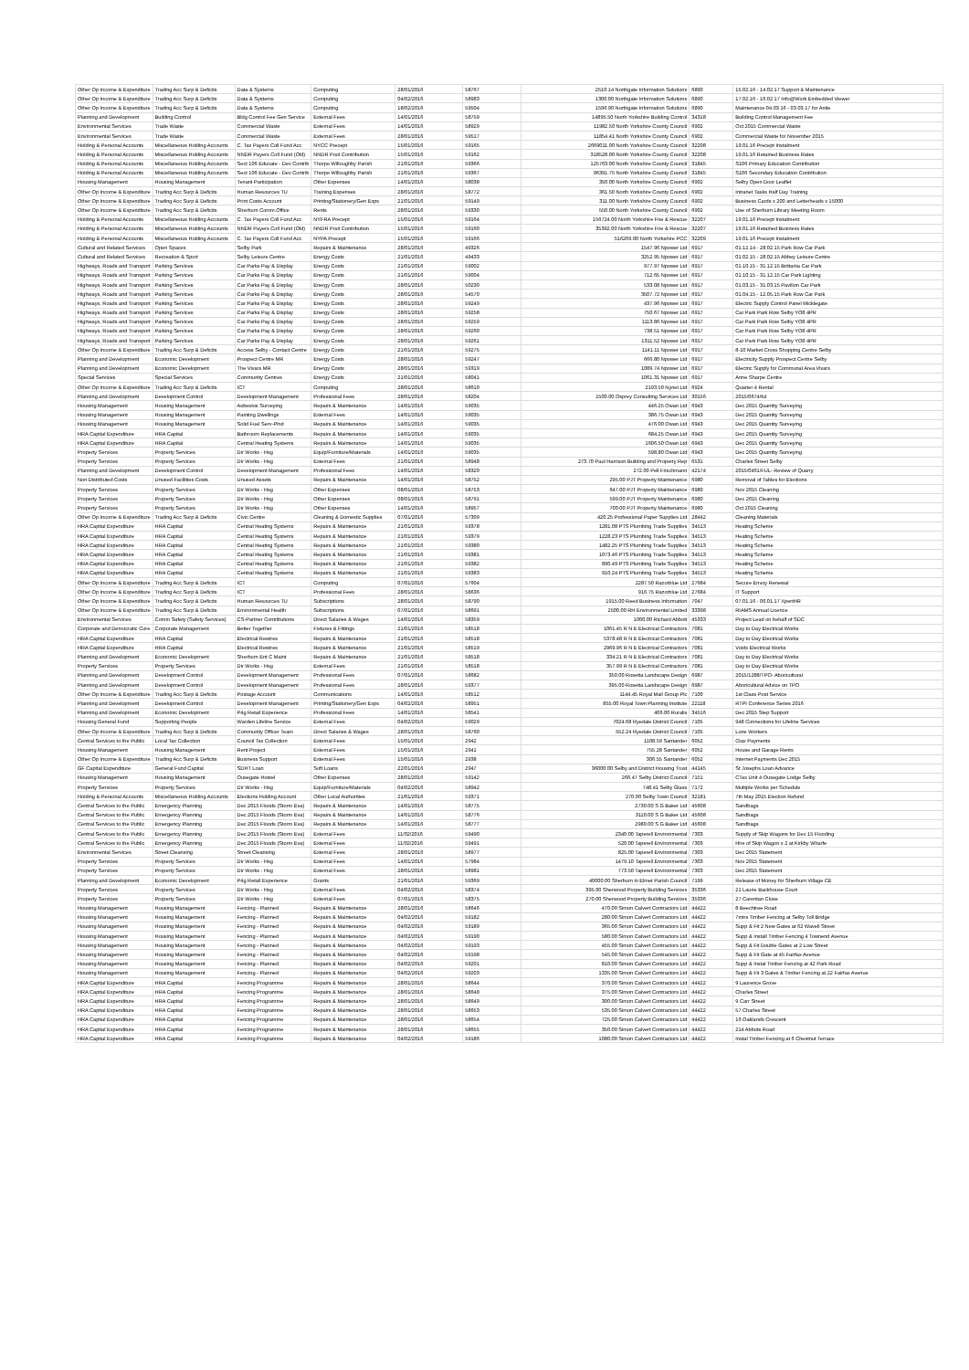| Other Op Income & Expenditure | Trading Acc Surp & Deficits | Data & Systems | Computing | 28/01/2016 | 58767 | 2510.14 Northgate Information Solutions | 6890 | 15.02.16 - 14.02.17 Support & Maintenance |
| Other Op Income & Expenditure | Trading Acc Surp & Deficits | Data & Systems | Computing | 04/02/2016 | 58983 | 1300.00 Northgate Information Solutions | 6890 | 17.02.16 - 16.02.17 Info@Work Embedded Viewer |
| Other Op Income & Expenditure | Trading Acc Surp & Deficits | Data & Systems | Computing | 18/02/2016 | 59504 | 1596.90 Northgate Information Solutions | 6890 | Maintenance 04.03.16 - 03.03.17 for Anite |
| Planning and Development | Building Control | Bldg Control Fee Gen Service | External Fees | 14/01/2016 | 58759 | 14895.50 North Yorkshire Building Control | 34318 | Building Control Management Fee |
| Environmental Services | Trade Waste | Commercial Waste | External Fees | 14/01/2016 | 58929 | 11982.50 North Yorkshire County Council | 6902 | Oct 2015 Commercial Waste |
| Environmental Services | Trade Waste | Commercial Waste | External Fees | 28/01/2016 | 59517 | 11854.41 North Yorkshire County Council | 6902 | Commercial Waste for November 2015 |
| Holding & Personal Accounts | Miscellaneous Holding Accounts | C. Tax Payers Coll Fund Acc | NYCC Precept | 15/01/2016 | 59165 | 2669011.00 North Yorkshire County Council | 32208 | 19.01.16 Precept Instalment |
| Holding & Personal Accounts | Miscellaneous Holding Accounts | NNDR Payers Coll Fund (Old) | NNDR Pool Contribution | 15/01/2016 | 59162 | 318528.00 North Yorkshire County Council | 32208 | 19.01.16 Retained Business Rates |
| Holding & Personal Accounts | Miscellaneous Holding Accounts | Sect 106 Educate - Dev Contrib | Thorpe Willoughby Parish | 21/01/2016 | 59366 | 125763.00 North Yorkshire County Council | 31845 | S106 Primary Education Contribution |
| Holding & Personal Accounts | Miscellaneous Holding Accounts | Sect 106 Educate - Dev Contrib | Thorpe Willoughby Parish | 21/01/2016 | 59367 | 96391.75 North Yorkshire County Council | 31845 | S106 Secondary Education Contribution |
| Housing Management | Housing Management | Tenant Participation | Other Expenses | 14/01/2016 | 58038 | 350.00 North Yorkshire County Council | 6902 | Selby Open Door Leaflet |
| Other Op Income & Expenditure | Trading Acc Surp & Deficits | Human Resources TU | Training Expenses | 28/01/2016 | 58772 | 361.50 North Yorkshire County Council | 6902 | Intranet Tasks Half Day Training |
| Other Op Income & Expenditure | Trading Acc Surp & Deficits | Print Costs Account | Printing/Stationery/Gen Exps | 21/01/2016 | 59149 | 311.00 North Yorkshire County Council | 6902 | Business Cards x 200 and Letterheads x 15000 |
| Other Op Income & Expenditure | Trading Acc Surp & Deficits | Sherburn Comm.Office | Rents | 28/01/2016 | 59330 | 550.00 North Yorkshire County Council | 6902 | Use of Sherburn Library Meeting Room |
| Holding & Personal Accounts | Miscellaneous Holding Accounts | C. Tax Payers Coll Fund Acc | NYFRA Precept | 15/01/2016 | 59164 | 156724.00 North Yorkshire Fire & Rescue | 32207 | 19.01.16 Precept Instalment |
| Holding & Personal Accounts | Miscellaneous Holding Accounts | NNDR Payers Coll Fund (Old) | NNDR Pool Contribution | 15/01/2016 | 59160 | 35392.00 North Yorkshire Fire & Rescue | 32207 | 19.01.16 Retained Business Rates |
| Holding & Personal Accounts | Miscellaneous Holding Accounts | C. Tax Payers Coll Fund Acc | NYPA Precept | 15/01/2016 | 59166 | 516269.00 North Yorkshire PCC | 32209 | 19.01.16 Precept Instalment |
| Cultural and Related Services | Open Spaces | Selby Park | Repairs & Maintenance | 28/01/2016 | 49326 | 1547.96 Npower Ltd | 6917 | 01.12.14 - 28.02.15 Park Row Car Park |
| Cultural and Related Services | Recreation & Sport | Selby Leisure Centre | Energy Costs | 21/01/2016 | 49433 | 3252.95 Npower Ltd | 6917 | 01.02.15 - 28.02.15 Abbey Leisure Centre |
| Highways, Roads and Transport | Parking Services | Car Parks Pay & Display | Energy Costs | 21/01/2016 | 59002 | 977.97 Npower Ltd | 6917 | 01.10.15 - 31.12.15 Brittania Car Park |
| Highways, Roads and Transport | Parking Services | Car Parks Pay & Display | Energy Costs | 21/01/2016 | 59004 | 712.65 Npower Ltd | 6917 | 01.10.15 - 31.12.15 Car Park Lighting |
| Highways, Roads and Transport | Parking Services | Car Parks Pay & Display | Energy Costs | 28/01/2016 | 50230 | 533.08 Npower Ltd | 6917 | 01.03.15 - 31.03.15 Pavilion Car Park |
| Highways, Roads and Transport | Parking Services | Car Parks Pay & Display | Energy Costs | 28/01/2016 | 54570 | 3507.72 Npower Ltd | 6917 | 01.04.15 - 12.05.15 Park Row Car Park |
| Highways, Roads and Transport | Parking Services | Car Parks Pay & Display | Energy Costs | 28/01/2016 | 59249 | 437.96 Npower Ltd | 6917 | Electric Supply Control Panel Micklegate |
| Highways, Roads and Transport | Parking Services | Car Parks Pay & Display | Energy Costs | 28/01/2016 | 59258 | 750.67 Npower Ltd | 6917 | Car Park Park Row Selby YO8 4PR |
| Highways, Roads and Transport | Parking Services | Car Parks Pay & Display | Energy Costs | 28/01/2016 | 59259 | 1113.86 Npower Ltd | 6917 | Car Park Park Row Selby YO8 4PR |
| Highways, Roads and Transport | Parking Services | Car Parks Pay & Display | Energy Costs | 28/01/2016 | 59260 | 738.51 Npower Ltd | 6917 | Car Park Park Row Selby YO8 4PR |
| Highways, Roads and Transport | Parking Services | Car Parks Pay & Display | Energy Costs | 28/01/2016 | 59261 | 1311.52 Npower Ltd | 6917 | Car Park Park Row Selby YO8 4PR |
| Other Op Income & Expenditure | Trading Acc Surp & Deficits | Access Selby - Contact Centre | Energy Costs | 21/01/2016 | 59275 | 1141.11 Npower Ltd | 6917 | 8-10 Market Cross Shopping Centre Selby |
| Planning and Development | Economic Development | Prospect Centre MR | Energy Costs | 28/01/2016 | 59247 | 666.80 Npower Ltd | 6917 | Electricity Supply Prospect Centre Selby |
| Planning and Development | Economic Development | The Vivars MR | Energy Costs | 28/01/2016 | 59319 | 1089.74 Npower Ltd | 6917 | Electric Supply for Communal Area Vivars |
| Special Services | Special Services | Community Centres | Energy Costs | 21/01/2016 | 58041 | 1061.31 Npower Ltd | 6917 | Anne Sharpe Centre |
| Other Op Income & Expenditure | Trading Acc Surp & Deficits | ICT | Computing | 28/01/2016 | 58610 | 2193.50 Nynet Ltd | 6924 | Quarter 4 Rental |
| Planning and Development | Development Control | Development Management | Professional Fees | 28/01/2016 | 58204 | 1500.00 Osprey Consulting Services Ltd | 30156 | 2015/0674/ful |
| Housing Management | Housing Management | Asbestos Surveying | Repairs & Maintenance | 14/01/2016 | 59035 | 446.25 Owan Ltd | 6943 | Dec 2015 Quantity Surveying |
| Housing Management | Housing Management | Painting Dwellings | External Fees | 14/01/2016 | 59035 | 386.75 Owan Ltd | 6943 | Dec 2015 Quantity Surveying |
| Housing Management | Housing Management | Solid Fuel Serv-Plnd | Repairs & Maintenance | 14/01/2016 | 59035 | 476.00 Owan Ltd | 6943 | Dec 2015 Quantity Surveying |
| HRA Capital Expenditure | HRA Capital | Bathroom Replacements | Repairs & Maintenance | 14/01/2016 | 59035 | 684.25 Owan Ltd | 6943 | Dec 2015 Quantity Surveying |
| HRA Capital Expenditure | HRA Capital | Central Heating Systems | Repairs & Maintenance | 14/01/2016 | 59035 | 1606.50 Owan Ltd | 6943 | Dec 2015 Quantity Surveying |
| Property Services | Property Services | Dir Works - Hsg | Equip/Furniture/Materials | 14/01/2016 | 59035 | 598.80 Owan Ltd | 6943 | Dec 2015 Quantity Surveying |
| Property Services | Property Services | Dir Works - Hsg | External Fees | 21/01/2016 | 58948 | 273.70 Paul Harrison Building and Property Rep | 6531 | Charles Street Selby |
| Planning and Development | Development Control | Development Management | Professional Fees | 14/01/2016 | 58320 | 272.00 Pell Frischmann | 42174 | 2015/0461/FUL- Review of Quarry |
| Non Distributed Costs | Unused Facilities Costs | Unused Assets | Repairs & Maintenance | 14/01/2016 | 58752 | 295.00 PJT Property Maintenance | 6980 | Removal of Tables for Elections |
| Property Services | Property Services | Dir Works - Hsg | Other Expenses | 08/01/2016 | 58753 | 647.00 PJT Property Maintenance | 6980 | Nov 2015 Cleaning |
| Property Services | Property Services | Dir Works - Hsg | Other Expenses | 08/01/2016 | 58791 | 599.00 PJT Property Maintenance | 6980 | Dec 2015 Cleaning |
| Property Services | Property Services | Dir Works - Hsg | Other Expenses | 14/01/2016 | 58957 | 700.00 PJT Property Maintenance | 6980 | Oct 2015 Cleaning |
| Other Op Income & Expenditure | Trading Acc Surp & Deficits | Civic Centre | Cleaning & Domestic Supplies | 07/01/2016 | 57309 | 420.25 Professional Paper Supplies Ltd | 28442 | Cleaning Materials |
| HRA Capital Expenditure | HRA Capital | Central Heating Systems | Repairs & Maintenance | 21/01/2016 | 59378 | 1281.08 PTS Plumbing Trade Supplies | 34513 | Heating Scheme |
| HRA Capital Expenditure | HRA Capital | Central Heating Systems | Repairs & Maintenance | 21/01/2016 | 59379 | 1228.23 PTS Plumbing Trade Supplies | 34513 | Heating Scheme |
| HRA Capital Expenditure | HRA Capital | Central Heating Systems | Repairs & Maintenance | 21/01/2016 | 59380 | 1482.25 PTS Plumbing Trade Supplies | 34513 | Heating Scheme |
| HRA Capital Expenditure | HRA Capital | Central Heating Systems | Repairs & Maintenance | 21/01/2016 | 59381 | 1073.46 PTS Plumbing Trade Supplies | 34513 | Heating Scheme |
| HRA Capital Expenditure | HRA Capital | Central Heating Systems | Repairs & Maintenance | 21/01/2016 | 59382 | 890.49 PTS Plumbing Trade Supplies | 34513 | Heating Scheme |
| HRA Capital Expenditure | HRA Capital | Central Heating Systems | Repairs & Maintenance | 21/01/2016 | 59383 | 910.24 PTS Plumbing Trade Supplies | 34513 | Heating Scheme |
| Other Op Income & Expenditure | Trading Acc Surp & Deficits | ICT | Computing | 07/01/2016 | 57604 | 2287.50 Razorblue Ltd | 27684 | Secure Envoy Renewal |
| Other Op Income & Expenditure | Trading Acc Surp & Deficits | ICT | Professional Fees | 28/01/2016 | 58636 | 916.75 Razorblue Ltd | 27684 | IT Support |
| Other Op Income & Expenditure | Trading Acc Surp & Deficits | Human Resources TU | Subscriptions | 28/01/2016 | 58790 | 1915.00 Reed Business Information | 7047 | 07.01.16 - 06.01.17 XpertHR |
| Other Op Income & Expenditure | Trading Acc Surp & Deficits | Environmental Health | Subscriptions | 07/01/2016 | 58691 | 2500.00 RH Environmental Limited | 33398 | RIAMS Annual Licence |
| Environmental Services | Comm Safety (Safety Services) | CS-Partner Contributions | Direct Salaries & Wages | 14/01/2016 | 58359 | 1000.00 Richard Abbott | 45333 | Project Lead on behalf of SDC |
| Corporate and Democratic Core | Corporate Management | Better Together | Fixtures & Fittings | 21/01/2016 | 58518 | 1061.45 R N E Electrical Contractors | 7081 | Day to Day Electrical Works |
| HRA Capital Expenditure | HRA Capital | Electrical Rewires | Repairs & Maintenance | 21/01/2016 | 58518 | 5378.48 R N E Electrical Contractors | 7081 | Day to Day Electrical Works |
| HRA Capital Expenditure | HRA Capital | Electrical Rewires | Repairs & Maintenance | 21/01/2016 | 58519 | 2969.96 R N E Electrical Contractors | 7081 | Voids Electrical Works |
| Planning and Development | Economic Development | Sherburn Ent C Maint | Repairs & Maintenance | 21/01/2016 | 58518 | 334.21 R N E Electrical Contractors | 7081 | Day to Day Electrical Works |
| Property Services | Property Services | Dir Works - Hsg | External Fees | 21/01/2016 | 58518 | 357.99 R N E Electrical Contractors | 7081 | Day to Day Electrical Works |
| Planning and Development | Development Control | Development Management | Professional Fees | 07/01/2016 | 58682 | 350.00 Rosetta Landscape Design | 6987 | 2015/1288/TPO- Aboricultural |
| Planning and Development | Development Control | Development Management | Professional Fees | 28/01/2016 | 59377 | 395.00 Rosetta Landscape Design | 6987 | Aboricultural Advice on TPO |
| Other Op Income & Expenditure | Trading Acc Surp & Deficits | Postage Account | Communications | 14/01/2016 | 58512 | 1144.45 Royal Mail Group Plc | 7100 | 1st Class Post Service |
| Planning and Development | Development Control | Development Management | Printing/Stationery/Gen Exps | 04/02/2016 | 58951 | 855.00 Royal Town Planning Institute | 22118 | RTPI Conference Series 2016 |
| Planning and Development | Economic Development | P4g Retail Experience | Professional Fees | 14/01/2016 | 58541 | 406.00 Ruralis | 34516 | Dec 2015 Step Support |
| Housing General Fund | Supporting People | Warden Lifeline Service | External Fees | 04/02/2016 | 59029 | 7024.68 Ryedale District Council | 7105 | 948 Connections for Lifeline Services |
| Other Op Income & Expenditure | Trading Acc Surp & Deficits | Community Officer Team | Direct Salaries & Wages | 28/01/2016 | 58760 | 552.24 Ryedale District Council | 7105 | Lone Workers |
| Central Services to the Public | Local Tax Collection | Council Tax Collection | External Fees | 15/01/2016 | 2942 | 1108.59 Santander | 6052 | Ctax Payments |
| Housing Management | Housing Management | Rent Project | External Fees | 15/01/2016 | 2941 | 755.28 Santander | 6052 | House and Garage Rents |
| Other Op Income & Expenditure | Trading Acc Surp & Deficits | Business Support | External Fees | 15/01/2016 | 2938 | 306.55 Santander | 6052 | Internet Payments Dec 2015 |
| GF Capital Expenditure | General Fund Capital | SDHT Loan | Soft Loans | 22/01/2016 | 2947 | 36000.00 Selby and District Housing Trust | 44145 | St Josephs Loan Advance |
| Housing Management | Housing Management | Ousegate Hostel | Other Expenses | 28/01/2016 | 59142 | 266.47 Selby District Council | 7151 | CTax Unit 4 Ousegate Lodge Selby |
| Property Services | Property Services | Dir Works - Hsg | Equip/Furniture/Materials | 04/02/2016 | 58942 | 748.41 Selby Glass | 7172 | Multiple Works per Schedule |
| Holding & Personal Accounts | Miscellaneous Holding Accounts | Elections Holding Account | Other Local Authorities | 21/01/2016 | 59371 | 270.00 Selby Town Council | 32181 | 7th May 2015 Election Refund |
| Central Services to the Public | Emergency Planning | Dec 2015 Floods (Storm Eva) | Repairs & Maintenance | 14/01/2016 | 58775 | 2730.00 S G Baker Ltd | 45608 | Sandbags |
| Central Services to the Public | Emergency Planning | Dec 2015 Floods (Storm Eva) | Repairs & Maintenance | 14/01/2016 | 58776 | 3110.00 S G Baker Ltd | 45608 | Sandbags |
| Central Services to the Public | Emergency Planning | Dec 2015 Floods (Storm Eva) | Repairs & Maintenance | 14/01/2016 | 58777 | 2980.00 S G Baker Ltd | 45608 | Sandbags |
| Central Services to the Public | Emergency Planning | Dec 2015 Floods (Storm Eva) | External Fees | 11/02/2016 | 59490 | 2340.00 Taperell Environmental | 7303 | Supply of Skip Wagons for Dec 15 Flooding |
| Central Services to the Public | Emergency Planning | Dec 2015 Floods (Storm Eva) | External Fees | 11/02/2016 | 59491 | 520.00 Taperell Environmental | 7303 | Hire of Skip Wagon x 2 at Kirkby Wharfe |
| Environmental Services | Street Cleansing | Street Cleansing | External Fees | 28/01/2016 | 58977 | 825.00 Taperell Environmental | 7303 | Dec 2015 Statement |
| Property Services | Property Services | Dir Works - Hsg | External Fees | 14/01/2016 | 57984 | 1479.10 Taperell Environmental | 7303 | Nov 2015 Statement |
| Property Services | Property Services | Dir Works - Hsg | External Fees | 28/01/2016 | 58981 | 773.50 Taperell Environmental | 7303 | Dec 2015 Statement |
| Planning and Development | Economic Development | P4g Retail Experience | Grants | 21/01/2016 | 59369 | 40000.00 Sherburn in Elmet Parish Council | 7199 | Release of Money for Sherburn Village CE |
| Property Services | Property Services | Dir Works - Hsg | External Fees | 04/02/2016 | 58374 | 395.00 Sherwood Property Building Services | 35336 | 21 Laurie Backhouse Court |
| Property Services | Property Services | Dir Works - Hsg | External Fees | 07/01/2016 | 58375 | 270.00 Sherwood Property Building Services | 35336 | 27 Carentan Close |
| Housing Management | Housing Management | Fencing - Planned | Repairs & Maintenance | 28/01/2016 | 58646 | 470.00 Simon Calvert Contractors Ltd | 44422 | 8 Beechtree Road |
| Housing Management | Housing Management | Fencing - Planned | Repairs & Maintenance | 04/02/2016 | 59182 | 280.00 Simon Calvert Contractors Ltd | 44422 | 7mtrs Timber Fencing at Selby Toll Bridge |
| Housing Management | Housing Management | Fencing - Planned | Repairs & Maintenance | 04/02/2016 | 59189 | 365.00 Simon Calvert Contractors Ltd | 44422 | Supp & Fit 2 New Gates at 62 Wavell Street |
| Housing Management | Housing Management | Fencing - Planned | Repairs & Maintenance | 04/02/2016 | 59190 | 580.00 Simon Calvert Contractors Ltd | 44422 | Supp & Install Timber Fencing 4 Townend Avenue |
| Housing Management | Housing Management | Fencing - Planned | Repairs & Maintenance | 04/02/2016 | 59193 | 455.00 Simon Calvert Contractors Ltd | 44422 | Supp & Fit Double Gates at 2 Low Street |
| Housing Management | Housing Management | Fencing - Planned | Repairs & Maintenance | 04/02/2016 | 59198 | 545.00 Simon Calvert Contractors Ltd | 44422 | Supp & Fit Gate at 45 Fairfax Avenue |
| Housing Management | Housing Management | Fencing - Planned | Repairs & Maintenance | 04/02/2016 | 59201 | 810.00 Simon Calvert Contractors Ltd | 44422 | Supp & Instal Timber Fencing at 42 Park Road |
| Housing Management | Housing Management | Fencing - Planned | Repairs & Maintenance | 04/02/2016 | 59203 | 1335.00 Simon Calvert Contractors Ltd | 44422 | Supp & Fit 3 Gates & Timber Fencing at 22 Fairfax Avenue |
| HRA Capital Expenditure | HRA Capital | Fencing Programme | Repairs & Maintenance | 28/01/2016 | 58644 | 370.00 Simon Calvert Contractors Ltd | 44422 | 9 Laurence Grove |
| HRA Capital Expenditure | HRA Capital | Fencing Programme | Repairs & Maintenance | 28/01/2016 | 58648 | 375.00 Simon Calvert Contractors Ltd | 44422 | Charles Street |
| HRA Capital Expenditure | HRA Capital | Fencing Programme | Repairs & Maintenance | 28/01/2016 | 58649 | 300.00 Simon Calvert Contractors Ltd | 44422 | 9 Carr Street |
| HRA Capital Expenditure | HRA Capital | Fencing Programme | Repairs & Maintenance | 28/01/2016 | 58653 | 535.00 Simon Calvert Contractors Ltd | 44422 | 57 Charles Street |
| HRA Capital Expenditure | HRA Capital | Fencing Programme | Repairs & Maintenance | 28/01/2016 | 58654 | 725.00 Simon Calvert Contractors Ltd | 44422 | 16 Oaklands Crescent |
| HRA Capital Expenditure | HRA Capital | Fencing Programme | Repairs & Maintenance | 28/01/2016 | 58655 | 350.00 Simon Calvert Contractors Ltd | 44422 | 214 Abbots Road |
| HRA Capital Expenditure | HRA Capital | Fencing Programme | Repairs & Maintenance | 04/02/2016 | 59186 | 1080.00 Simon Calvert Contractors Ltd | 44422 | Instal Timber Fencing at 6 Chestnut Terrace |